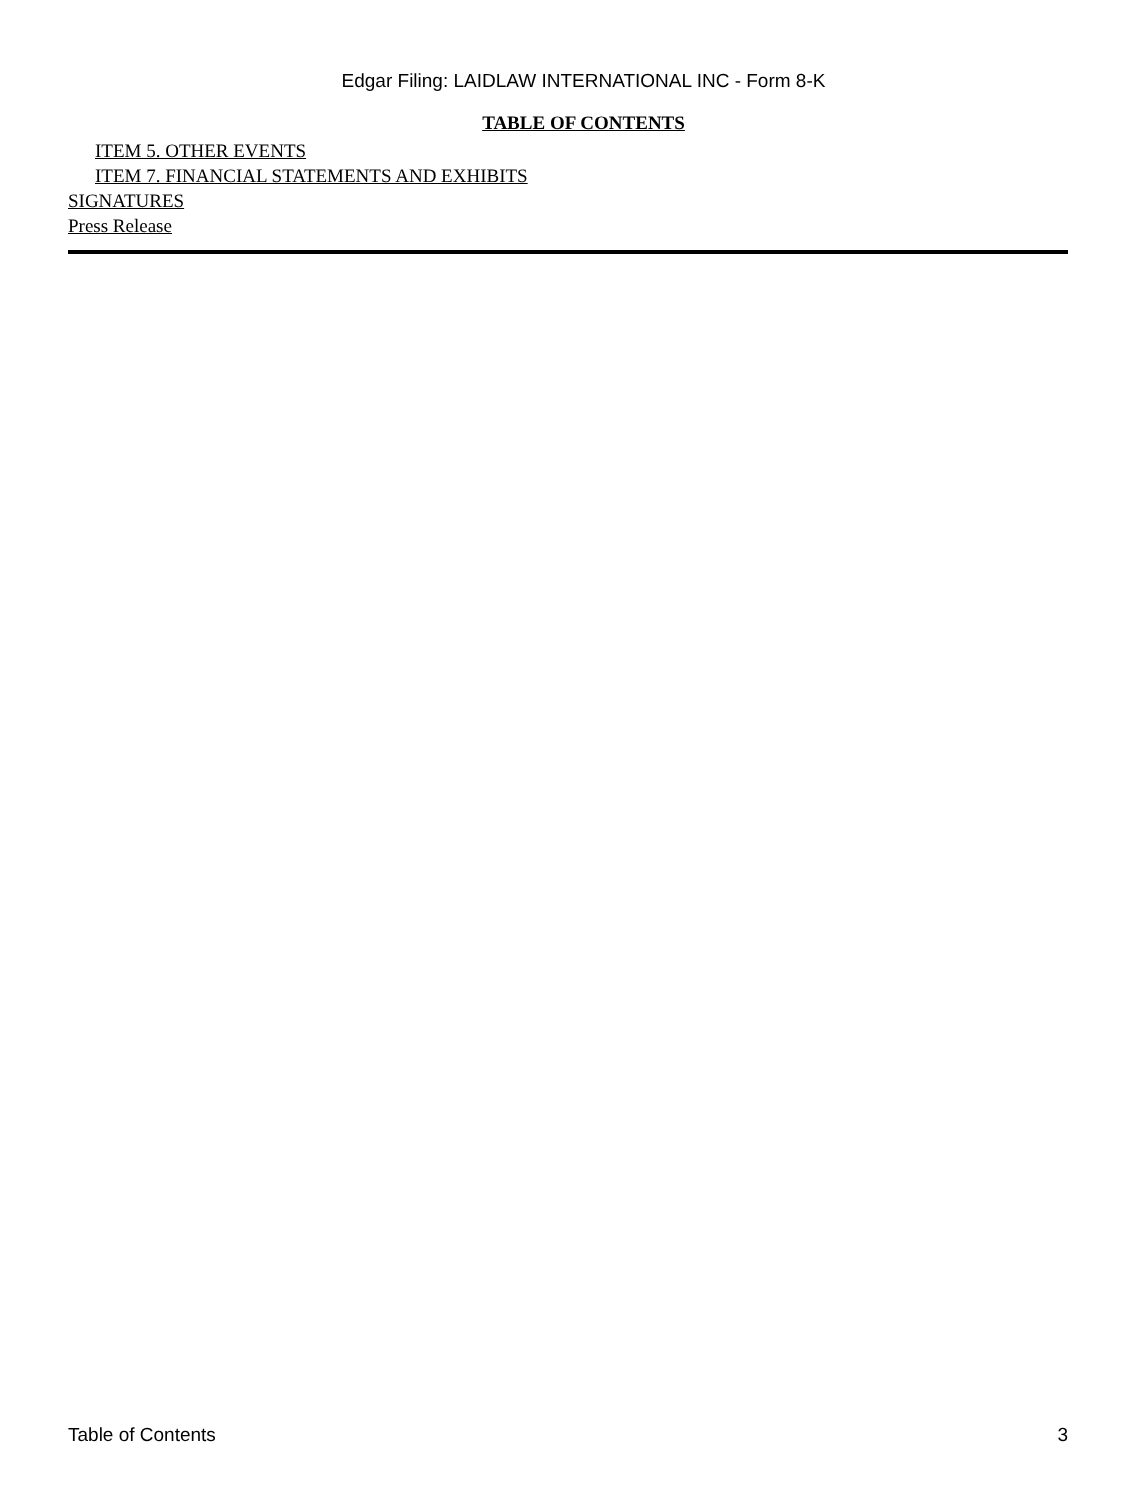Edgar Filing: LAIDLAW INTERNATIONAL INC - Form 8-K
TABLE OF CONTENTS
ITEM 5. OTHER EVENTS
ITEM 7. FINANCIAL STATEMENTS AND EXHIBITS
SIGNATURES
Press Release
Table of Contents 3